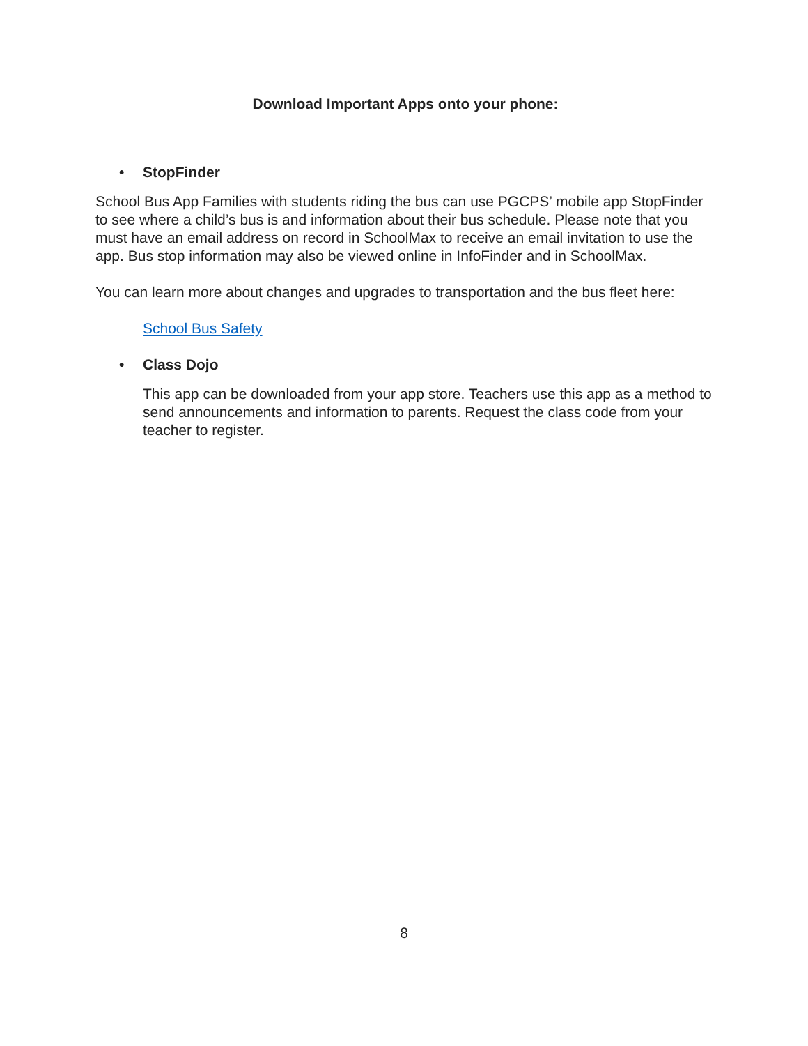Download Important Apps onto your phone:
• StopFinder
School Bus App Families with students riding the bus can use PGCPS’ mobile app StopFinder to see where a child’s bus is and information about their bus schedule. Please note that you must have an email address on record in SchoolMax to receive an email invitation to use the app. Bus stop information may also be viewed online in InfoFinder and in SchoolMax.
You can learn more about changes and upgrades to transportation and the bus fleet here:
School Bus Safety
• Class Dojo
This app can be downloaded from your app store. Teachers use this app as a method to send announcements and information to parents. Request the class code from your teacher to register.
8